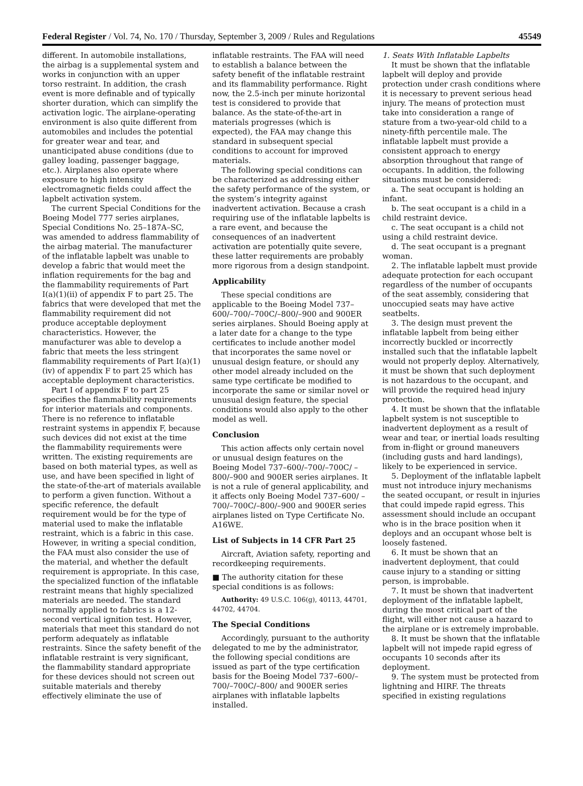Federal Register / Vol. 74, No. 170 / Thursday, September 3, 2009 / Rules and Regulations 45549
different. In automobile installations, the airbag is a supplemental system and works in conjunction with an upper torso restraint. In addition, the crash event is more definable and of typically shorter duration, which can simplify the activation logic. The airplane-operating environment is also quite different from automobiles and includes the potential for greater wear and tear, and unanticipated abuse conditions (due to galley loading, passenger baggage, etc.). Airplanes also operate where exposure to high intensity electromagnetic fields could affect the lapbelt activation system.
The current Special Conditions for the Boeing Model 777 series airplanes, Special Conditions No. 25–187A–SC, was amended to address flammability of the airbag material. The manufacturer of the inflatable lapbelt was unable to develop a fabric that would meet the inflation requirements for the bag and the flammability requirements of Part I(a)(1)(ii) of appendix F to part 25. The fabrics that were developed that met the flammability requirement did not produce acceptable deployment characteristics. However, the manufacturer was able to develop a fabric that meets the less stringent flammability requirements of Part I(a)(1)(iv) of appendix F to part 25 which has acceptable deployment characteristics.
Part I of appendix F to part 25 specifies the flammability requirements for interior materials and components. There is no reference to inflatable restraint systems in appendix F, because such devices did not exist at the time the flammability requirements were written. The existing requirements are based on both material types, as well as use, and have been specified in light of the state-of-the-art of materials available to perform a given function. Without a specific reference, the default requirement would be for the type of material used to make the inflatable restraint, which is a fabric in this case. However, in writing a special condition, the FAA must also consider the use of the material, and whether the default requirement is appropriate. In this case, the specialized function of the inflatable restraint means that highly specialized materials are needed. The standard normally applied to fabrics is a 12-second vertical ignition test. However, materials that meet this standard do not perform adequately as inflatable restraints. Since the safety benefit of the inflatable restraint is very significant, the flammability standard appropriate for these devices should not screen out suitable materials and thereby effectively eliminate the use of
inflatable restraints. The FAA will need to establish a balance between the safety benefit of the inflatable restraint and its flammability performance. Right now, the 2.5-inch per minute horizontal test is considered to provide that balance. As the state-of-the-art in materials progresses (which is expected), the FAA may change this standard in subsequent special conditions to account for improved materials.
The following special conditions can be characterized as addressing either the safety performance of the system, or the system’s integrity against inadvertent activation. Because a crash requiring use of the inflatable lapbelts is a rare event, and because the consequences of an inadvertent activation are potentially quite severe, these latter requirements are probably more rigorous from a design standpoint.
Applicability
These special conditions are applicable to the Boeing Model 737–600/–700/–700C/–800/–900 and 900ER series airplanes. Should Boeing apply at a later date for a change to the type certificates to include another model that incorporates the same novel or unusual design feature, or should any other model already included on the same type certificate be modified to incorporate the same or similar novel or unusual design feature, the special conditions would also apply to the other model as well.
Conclusion
This action affects only certain novel or unusual design features on the Boeing Model 737–600/–700/–700C/ –800/–900 and 900ER series airplanes. It is not a rule of general applicability, and it affects only Boeing Model 737–600/ –700/–700C/–800/–900 and 900ER series airplanes listed on Type Certificate No. A16WE.
List of Subjects in 14 CFR Part 25
Aircraft, Aviation safety, reporting and recordkeeping requirements.
■ The authority citation for these special conditions is as follows:
Authority: 49 U.S.C. 106(g), 40113, 44701, 44702, 44704.
The Special Conditions
Accordingly, pursuant to the authority delegated to me by the administrator, the following special conditions are issued as part of the type certification basis for the Boeing Model 737–600/–700/–700C/–800/ and 900ER series airplanes with inflatable lapbelts installed.
1. Seats With Inflatable Lapbelts
It must be shown that the inflatable lapbelt will deploy and provide protection under crash conditions where it is necessary to prevent serious head injury. The means of protection must take into consideration a range of stature from a two-year-old child to a ninety-fifth percentile male. The inflatable lapbelt must provide a consistent approach to energy absorption throughout that range of occupants. In addition, the following situations must be considered:
a. The seat occupant is holding an infant.
b. The seat occupant is a child in a child restraint device.
c. The seat occupant is a child not using a child restraint device.
d. The seat occupant is a pregnant woman.
2. The inflatable lapbelt must provide adequate protection for each occupant regardless of the number of occupants of the seat assembly, considering that unoccupied seats may have active seatbelts.
3. The design must prevent the inflatable lapbelt from being either incorrectly buckled or incorrectly installed such that the inflatable lapbelt would not properly deploy. Alternatively, it must be shown that such deployment is not hazardous to the occupant, and will provide the required head injury protection.
4. It must be shown that the inflatable lapbelt system is not susceptible to inadvertent deployment as a result of wear and tear, or inertial loads resulting from in-flight or ground maneuvers (including gusts and hard landings), likely to be experienced in service.
5. Deployment of the inflatable lapbelt must not introduce injury mechanisms the seated occupant, or result in injuries that could impede rapid egress. This assessment should include an occupant who is in the brace position when it deploys and an occupant whose belt is loosely fastened.
6. It must be shown that an inadvertent deployment, that could cause injury to a standing or sitting person, is improbable.
7. It must be shown that inadvertent deployment of the inflatable lapbelt, during the most critical part of the flight, will either not cause a hazard to the airplane or is extremely improbable.
8. It must be shown that the inflatable lapbelt will not impede rapid egress of occupants 10 seconds after its deployment.
9. The system must be protected from lightning and HIRF. The threats specified in existing regulations